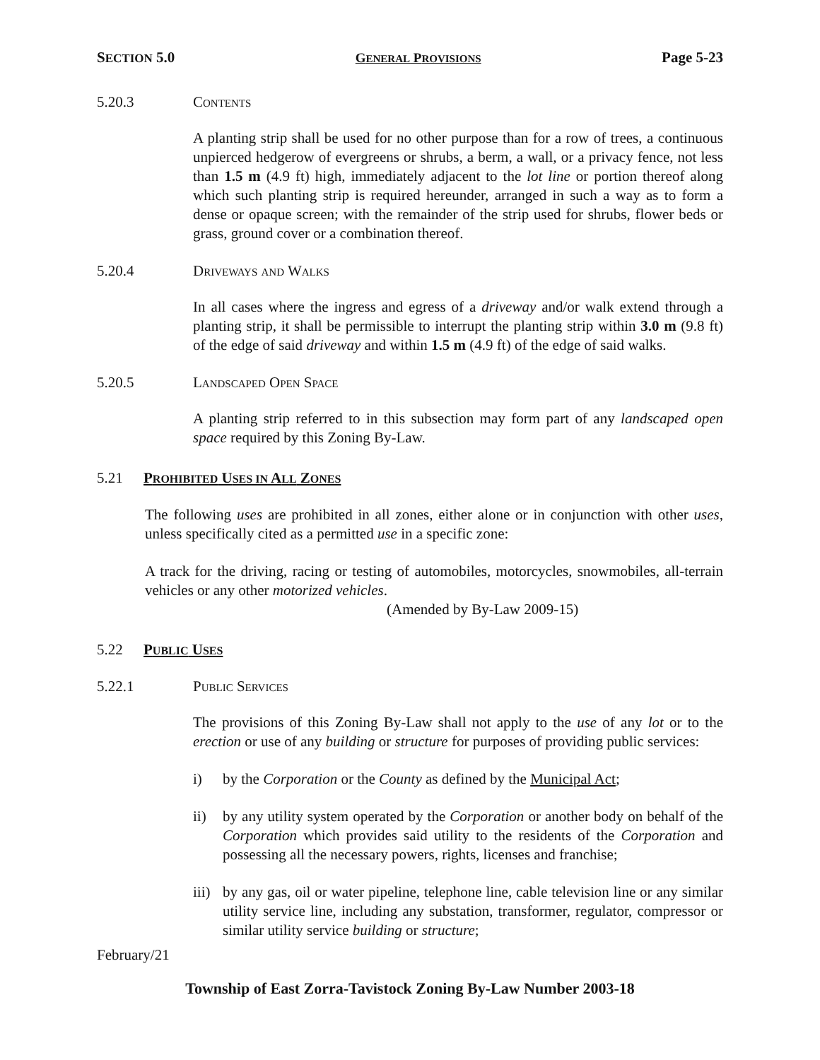SECTION 5.0 GENERAL PROVISIONS Page 5-23
5.20.3 Contents
A planting strip shall be used for no other purpose than for a row of trees, a continuous unpierced hedgerow of evergreens or shrubs, a berm, a wall, or a privacy fence, not less than 1.5 m (4.9 ft) high, immediately adjacent to the lot line or portion thereof along which such planting strip is required hereunder, arranged in such a way as to form a dense or opaque screen; with the remainder of the strip used for shrubs, flower beds or grass, ground cover or a combination thereof.
5.20.4 Driveways and Walks
In all cases where the ingress and egress of a driveway and/or walk extend through a planting strip, it shall be permissible to interrupt the planting strip within 3.0 m (9.8 ft) of the edge of said driveway and within 1.5 m (4.9 ft) of the edge of said walks.
5.20.5 Landscaped Open Space
A planting strip referred to in this subsection may form part of any landscaped open space required by this Zoning By-Law.
5.21 PROHIBITED USES IN ALL ZONES
The following uses are prohibited in all zones, either alone or in conjunction with other uses, unless specifically cited as a permitted use in a specific zone:
A track for the driving, racing or testing of automobiles, motorcycles, snowmobiles, all-terrain vehicles or any other motorized vehicles.
(Amended by By-Law 2009-15)
5.22 PUBLIC USES
5.22.1 Public Services
The provisions of this Zoning By-Law shall not apply to the use of any lot or to the erection or use of any building or structure for purposes of providing public services:
i) by the Corporation or the County as defined by the Municipal Act;
ii) by any utility system operated by the Corporation or another body on behalf of the Corporation which provides said utility to the residents of the Corporation and possessing all the necessary powers, rights, licenses and franchise;
iii) by any gas, oil or water pipeline, telephone line, cable television line or any similar utility service line, including any substation, transformer, regulator, compressor or similar utility service building or structure;
February/21
Township of East Zorra-Tavistock Zoning By-Law Number 2003-18